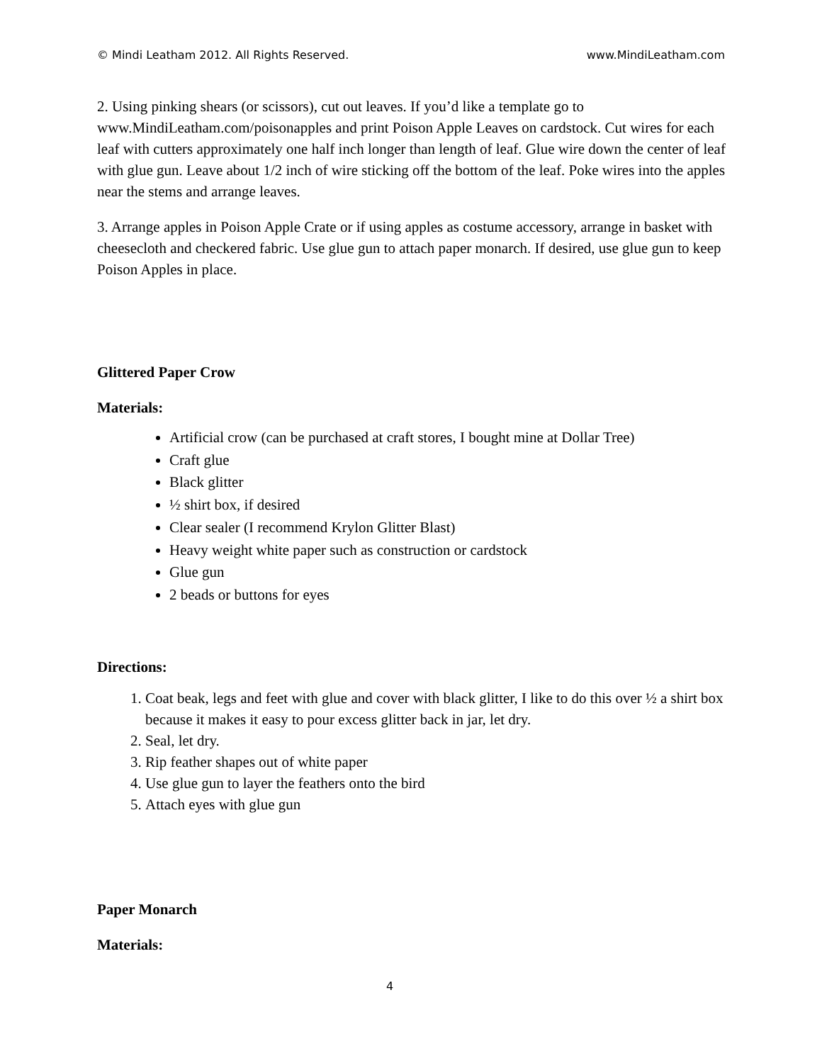© Mindi Leatham 2012. All Rights Reserved. www.MindiLeatham.com
2. Using pinking shears (or scissors), cut out leaves. If you’d like a template go to www.MindiLeatham.com/poisonapples and print Poison Apple Leaves on cardstock. Cut wires for each leaf with cutters approximately one half inch longer than length of leaf. Glue wire down the center of leaf with glue gun. Leave about 1/2 inch of wire sticking off the bottom of the leaf. Poke wires into the apples near the stems and arrange leaves.
3. Arrange apples in Poison Apple Crate or if using apples as costume accessory, arrange in basket with cheesecloth and checkered fabric. Use glue gun to attach paper monarch. If desired, use glue gun to keep Poison Apples in place.
Glittered Paper Crow
Materials:
Artificial crow (can be purchased at craft stores, I bought mine at Dollar Tree)
Craft glue
Black glitter
½ shirt box, if desired
Clear sealer (I recommend Krylon Glitter Blast)
Heavy weight white paper such as construction or cardstock
Glue gun
2 beads or buttons for eyes
Directions:
1. Coat beak, legs and feet with glue and cover with black glitter, I like to do this over ½ a shirt box because it makes it easy to pour excess glitter back in jar, let dry.
2. Seal, let dry.
3. Rip feather shapes out of white paper
4. Use glue gun to layer the feathers onto the bird
5. Attach eyes with glue gun
Paper Monarch
Materials:
4